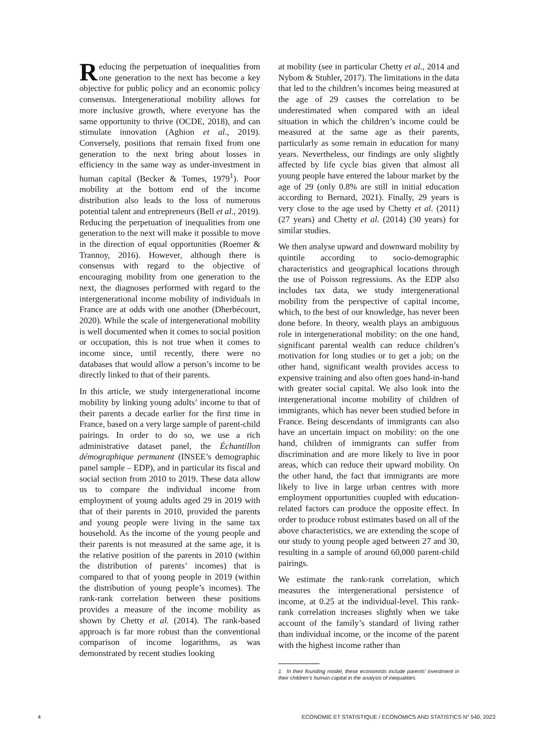Reducing the perpetuation of inequalities from one generation to the next has become a key objective for public policy and an economic policy consensus. Intergenerational mobility allows for more inclusive growth, where everyone has the same opportunity to thrive (OCDE, 2018), and can stimulate innovation (Aghion et al., 2019). Conversely, positions that remain fixed from one generation to the next bring about losses in efficiency in the same way as under-investment in human capital (Becker & Tomes, 1979<sup>1</sup>). Poor mobility at the bottom end of the income distribution also leads to the loss of numerous potential talent and entrepreneurs (Bell et al., 2019). Reducing the perpetuation of inequalities from one generation to the next will make it possible to move in the direction of equal opportunities (Roemer & Trannoy, 2016). However, although there is consensus with regard to the objective of encouraging mobility from one generation to the next, the diagnoses performed with regard to the intergenerational income mobility of individuals in France are at odds with one another (Dherbécourt, 2020). While the scale of intergenerational mobility is well documented when it comes to social position or occupation, this is not true when it comes to income since, until recently, there were no databases that would allow a person’s income to be directly linked to that of their parents.
In this article, we study intergenerational income mobility by linking young adults’ income to that of their parents a decade earlier for the first time in France, based on a very large sample of parent-child pairings. In order to do so, we use a rich administrative dataset panel, the Échantillon démographique permanent (INSEE’s demographic panel sample – EDP), and in particular its fiscal and social section from 2010 to 2019. These data allow us to compare the individual income from employment of young adults aged 29 in 2019 with that of their parents in 2010, provided the parents and young people were living in the same tax household. As the income of the young people and their parents is not measured at the same age, it is the relative position of the parents in 2010 (within the distribution of parents’ incomes) that is compared to that of young people in 2019 (within the distribution of young people’s incomes). The rank-rank correlation between these positions provides a measure of the income mobility as shown by Chetty et al. (2014). The rank-based approach is far more robust than the conventional comparison of income logarithms, as was demonstrated by recent studies looking
at mobility (see in particular Chetty et al., 2014 and Nybom & Stuhler, 2017). The limitations in the data that led to the children’s incomes being measured at the age of 29 causes the correlation to be underestimated when compared with an ideal situation in which the children’s income could be measured at the same age as their parents, particularly as some remain in education for many years. Nevertheless, our findings are only slightly affected by life cycle bias given that almost all young people have entered the labour market by the age of 29 (only 0.8% are still in initial education according to Bernard, 2021). Finally, 29 years is very close to the age used by Chetty et al. (2011) (27 years) and Chetty et al. (2014) (30 years) for similar studies.
We then analyse upward and downward mobility by quintile according to socio-demographic characteristics and geographical locations through the use of Poisson regressions. As the EDP also includes tax data, we study intergenerational mobility from the perspective of capital income, which, to the best of our knowledge, has never been done before. In theory, wealth plays an ambiguous role in intergenerational mobility: on the one hand, significant parental wealth can reduce children’s motivation for long studies or to get a job; on the other hand, significant wealth provides access to expensive training and also often goes hand-in-hand with greater social capital. We also look into the intergenerational income mobility of children of immigrants, which has never been studied before in France. Being descendants of immigrants can also have an uncertain impact on mobility: on the one hand, children of immigrants can suffer from discrimination and are more likely to live in poor areas, which can reduce their upward mobility. On the other hand, the fact that immigrants are more likely to live in large urban centres with more employment opportunities coupled with education-related factors can produce the opposite effect. In order to produce robust estimates based on all of the above characteristics, we are extending the scope of our study to young people aged between 27 and 30, resulting in a sample of around 60,000 parent-child pairings.
We estimate the rank-rank correlation, which measures the intergenerational persistence of income, at 0.25 at the individual-level. This rank-rank correlation increases slightly when we take account of the family’s standard of living rather than individual income, or the income of the parent with the highest income rather than
1. In their founding model, these economists include parents’ investment in their children’s human capital in the analysis of inequalities.
4 ECONOMIE ET STATISTIQUE / ECONOMICS AND STATISTICS N° 540, 2023